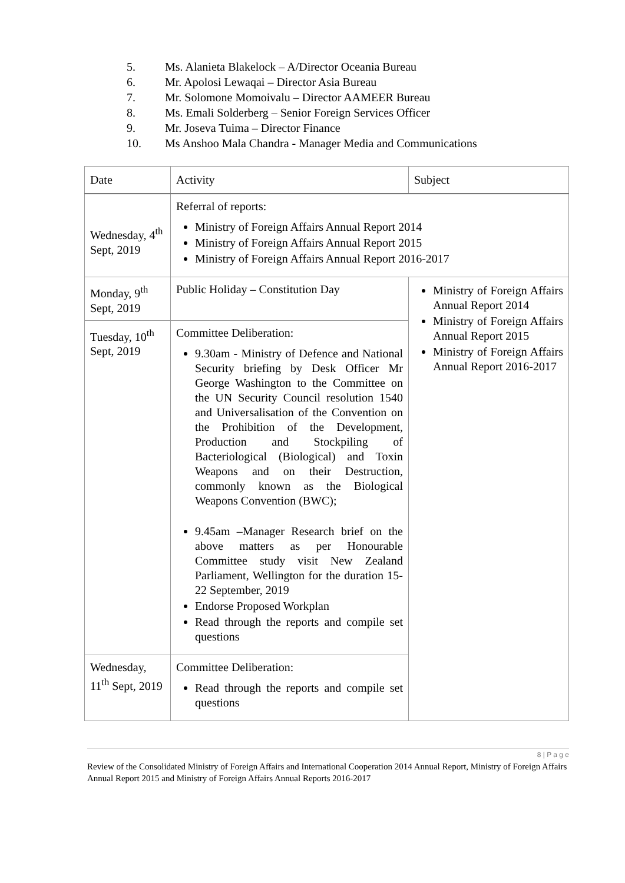5. Ms. Alanieta Blakelock – A/Director Oceania Bureau
6. Mr. Apolosi Lewaqai – Director Asia Bureau
7. Mr. Solomone Momoivalu – Director AAMEER Bureau
8. Ms. Emali Solderberg – Senior Foreign Services Officer
9. Mr. Joseva Tuima – Director Finance
10. Ms Anshoo Mala Chandra - Manager Media and Communications
| Date | Activity | Subject |
| --- | --- | --- |
| Wednesday, 4<sup>th</sup> Sept, 2019 | Referral of reports: Ministry of Foreign Affairs Annual Report 2014 Ministry of Foreign Affairs Annual Report 2015 Ministry of Foreign Affairs Annual Report 2016-2017 | |
| Monday, 9<sup>th</sup> Sept, 2019 | Public Holiday – Constitution Day | Ministry of Foreign Affairs Annual Report 2014 Ministry of Foreign Affairs Annual Report 2015 Ministry of Foreign Affairs Annual Report 2016-2017 |
| Tuesday, 10<sup>th</sup> Sept, 2019 | Committee Deliberation: 9.30am - Ministry of Defence and National Security briefing by Desk Officer Mr George Washington to the Committee on the UN Security Council resolution 1540 and Universalisation of the Convention on the Prohibition of the Development, Production and Stockpiling of Bacteriological (Biological) and Toxin Weapons and on their Destruction, commonly known as the Biological Weapons Convention (BWC); 9.45am –Manager Research brief on the above matters as per Honourable Committee study visit New Zealand Parliament, Wellington for the duration 15-22 September, 2019 Endorse Proposed Workplan Read through the reports and compile set questions | |
| Wednesday, 11<sup>th</sup> Sept, 2019 | Committee Deliberation: Read through the reports and compile set questions | |
8 | P a g e
Review of the Consolidated Ministry of Foreign Affairs and International Cooperation 2014 Annual Report, Ministry of Foreign Affairs Annual Report 2015 and Ministry of Foreign Affairs Annual Reports 2016-2017